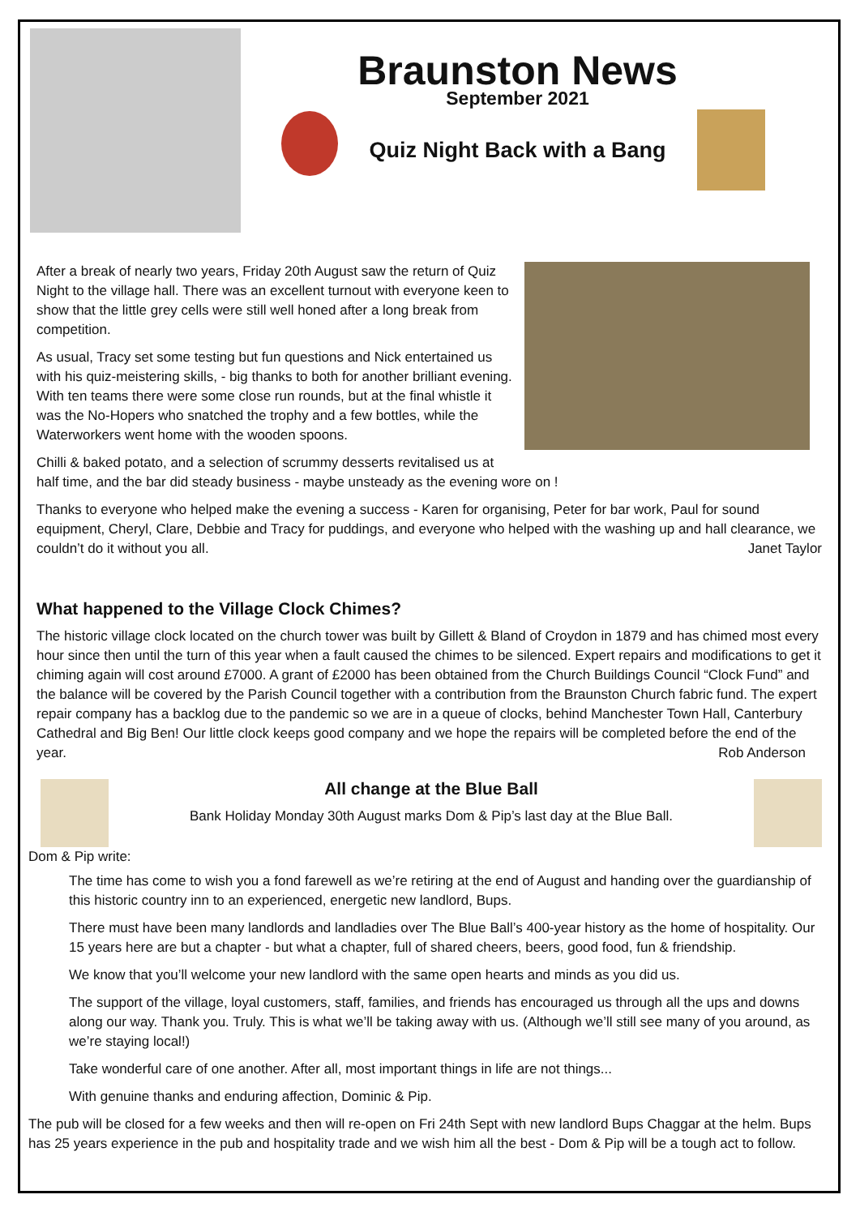Braunston News
September 2021
Quiz Night Back with a Bang
After a break of nearly two years, Friday 20th August saw the return of Quiz Night to the village hall. There was an excellent turnout with everyone keen to show that the little grey cells were still well honed after a long break from competition.
As usual, Tracy set some testing but fun questions and Nick entertained us with his quiz-meistering skills, - big thanks to both for another brilliant evening. With ten teams there were some close run rounds, but at the final whistle it was the No-Hopers who snatched the trophy and a few bottles, while the Waterworkers went home with the wooden spoons.
Chilli & baked potato, and a selection of scrummy desserts revitalised us at half time, and the bar did steady business - maybe unsteady as the evening wore on !
Thanks to everyone who helped make the evening a success - Karen for organising, Peter for bar work, Paul for sound equipment, Cheryl, Clare, Debbie and Tracy for puddings, and everyone who helped with the washing up and hall clearance, we couldn’t do it without you all. Janet Taylor
What happened to the Village Clock Chimes?
The historic village clock located on the church tower was built by Gillett & Bland of Croydon in 1879 and has chimed most every hour since then until the turn of this year when a fault caused the chimes to be silenced. Expert repairs and modifications to get it chiming again will cost around £7000. A grant of £2000 has been obtained from the Church Buildings Council “Clock Fund” and the balance will be covered by the Parish Council together with a contribution from the Braunston Church fabric fund. The expert repair company has a backlog due to the pandemic so we are in a queue of clocks, behind Manchester Town Hall, Canterbury Cathedral and Big Ben! Our little clock keeps good company and we hope the repairs will be completed before the end of the year. Rob Anderson
All change at the Blue Ball
Bank Holiday Monday 30th August marks Dom & Pip’s last day at the Blue Ball.
Dom & Pip write:
The time has come to wish you a fond farewell as we’re retiring at the end of August and handing over the guardianship of this historic country inn to an experienced, energetic new landlord, Bups.
There must have been many landlords and landladies over The Blue Ball’s 400-year history as the home of hospitality. Our 15 years here are but a chapter - but what a chapter, full of shared cheers, beers, good food, fun & friendship.
We know that you’ll welcome your new landlord with the same open hearts and minds as you did us.
The support of the village, loyal customers, staff, families, and friends has encouraged us through all the ups and downs along our way. Thank you. Truly. This is what we’ll be taking away with us. (Although we’ll still see many of you around, as we’re staying local!)
Take wonderful care of one another. After all, most important things in life are not things...
With genuine thanks and enduring affection, Dominic & Pip.
The pub will be closed for a few weeks and then will re-open on Fri 24th Sept with new landlord Bups Chaggar at the helm. Bups has 25 years experience in the pub and hospitality trade and we wish him all the best - Dom & Pip will be a tough act to follow.